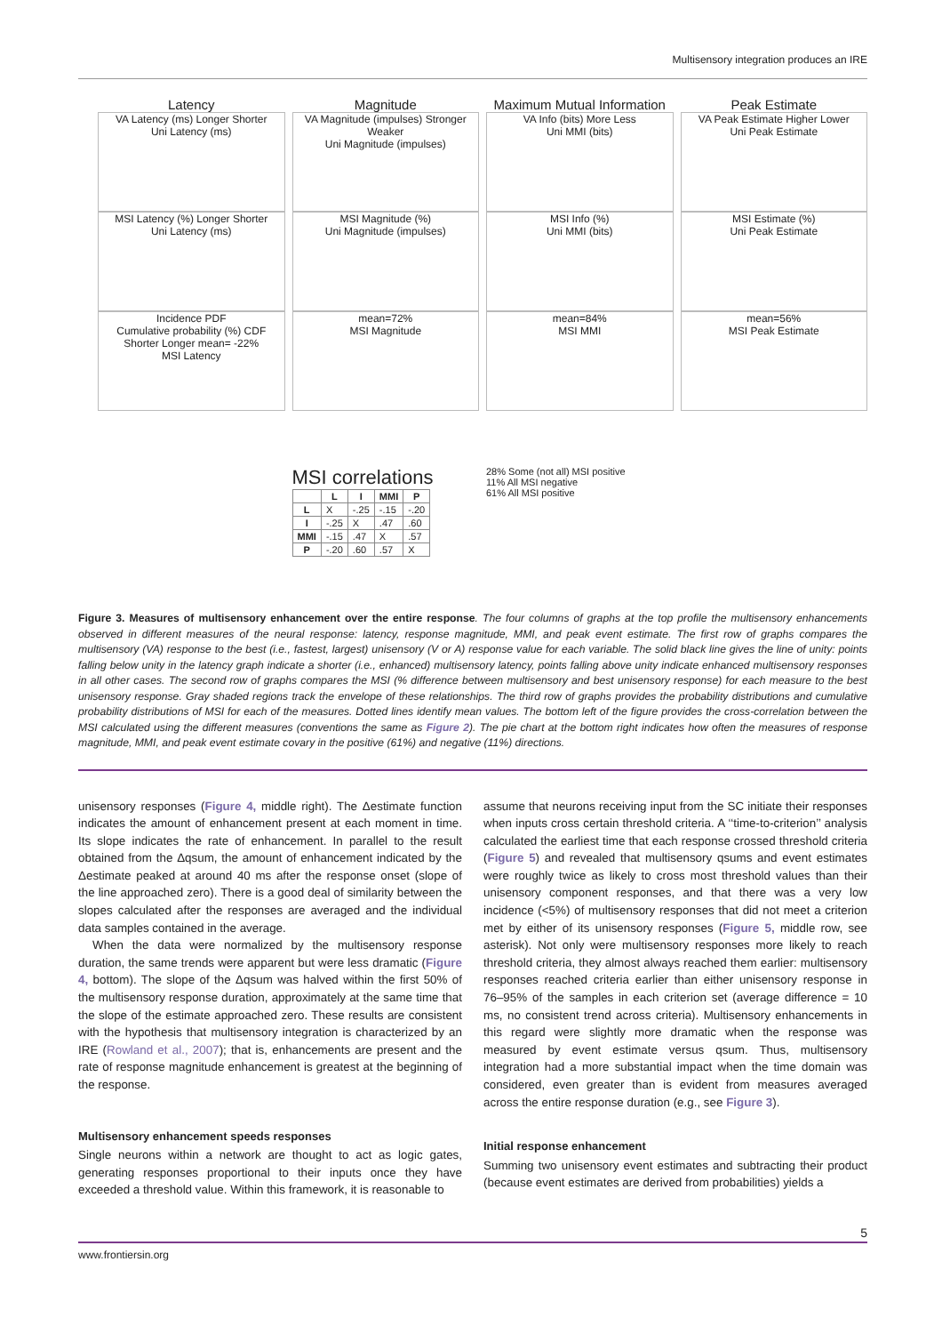Multisensory integration produces an IRE
Latency
VA Latency (ms) Longer Shorter
Uni Latency (ms)
MSI Latency (%) Longer Shorter
Uni Latency (ms)
Incidence PDF
Cumulative probability (%) CDF Shorter Longer mean= -22%
MSI Latency
Magnitude
VA Magnitude (impulses) Stronger Weaker
Uni Magnitude (impulses)
MSI Magnitude (%)
Uni Magnitude (impulses)
mean=72%
MSI Magnitude
Maximum Mutual Information
VA Info (bits) More Less
Uni MMI (bits)
MSI Info (%)
Uni MMI (bits)
mean=84%
MSI MMI
Peak Estimate
VA Peak Estimate Higher Lower
Uni Peak Estimate
MSI Estimate (%)
Uni Peak Estimate
mean=56%
MSI Peak Estimate
MSI correlations
| | L | I | MMI | P |
| --- | --- | --- | --- | --- |
| L | X | -.25 | -.15 | -.20 |
| I | -.25 | X | .47 | .60 |
| MMI | -.15 | .47 | X | .57 |
| P | -.20 | .60 | .57 | X |
28% Some (not all) MSI positive
11% All MSI negative
61% All MSI positive
Figure 3. Measures of multisensory enhancement over the entire response. The four columns of graphs at the top profile the multisensory enhancements observed in different measures of the neural response: latency, response magnitude, MMI, and peak event estimate. The first row of graphs compares the multisensory (VA) response to the best (i.e., fastest, largest) unisensory (V or A) response value for each variable. The solid black line gives the line of unity: points falling below unity in the latency graph indicate a shorter (i.e., enhanced) multisensory latency, points falling above unity indicate enhanced multisensory responses in all other cases. The second row of graphs compares the MSI (% difference between multisensory and best unisensory response) for each measure to the best unisensory response. Gray shaded regions track the envelope of these relationships. The third row of graphs provides the probability distributions and cumulative probability distributions of MSI for each of the measures. Dotted lines identify mean values. The bottom left of the figure provides the cross-correlation between the MSI calculated using the different measures (conventions the same as Figure 2). The pie chart at the bottom right indicates how often the measures of response magnitude, MMI, and peak event estimate covary in the positive (61%) and negative (11%) directions.
unisensory responses (Figure 4, middle right). The Δestimate function indicates the amount of enhancement present at each moment in time. Its slope indicates the rate of enhancement. In parallel to the result obtained from the Δqsum, the amount of enhancement indicated by the Δestimate peaked at around 40 ms after the response onset (slope of the line approached zero). There is a good deal of similarity between the slopes calculated after the responses are averaged and the individual data samples contained in the average.
When the data were normalized by the multisensory response duration, the same trends were apparent but were less dramatic (Figure 4, bottom). The slope of the Δqsum was halved within the first 50% of the multisensory response duration, approximately at the same time that the slope of the estimate approached zero. These results are consistent with the hypothesis that multisensory integration is characterized by an IRE (Rowland et al., 2007); that is, enhancements are present and the rate of response magnitude enhancement is greatest at the beginning of the response.
Multisensory enhancement speeds responses
Single neurons within a network are thought to act as logic gates, generating responses proportional to their inputs once they have exceeded a threshold value. Within this framework, it is reasonable to
assume that neurons receiving input from the SC initiate their responses when inputs cross certain threshold criteria. A ‘‘time-to-criterion’’ analysis calculated the earliest time that each response crossed threshold criteria (Figure 5) and revealed that multisensory qsums and event estimates were roughly twice as likely to cross most threshold values than their unisensory component responses, and that there was a very low incidence (<5%) of multisensory responses that did not meet a criterion met by either of its unisensory responses (Figure 5, middle row, see asterisk). Not only were multisensory responses more likely to reach threshold criteria, they almost always reached them earlier: multisensory responses reached criteria earlier than either unisensory response in 76–95% of the samples in each criterion set (average difference = 10 ms, no consistent trend across criteria). Multisensory enhancements in this regard were slightly more dramatic when the response was measured by event estimate versus qsum. Thus, multisensory integration had a more substantial impact when the time domain was considered, even greater than is evident from measures averaged across the entire response duration (e.g., see Figure 3).
Initial response enhancement
Summing two unisensory event estimates and subtracting their product (because event estimates are derived from probabilities) yields a
5
www.frontiersin.org